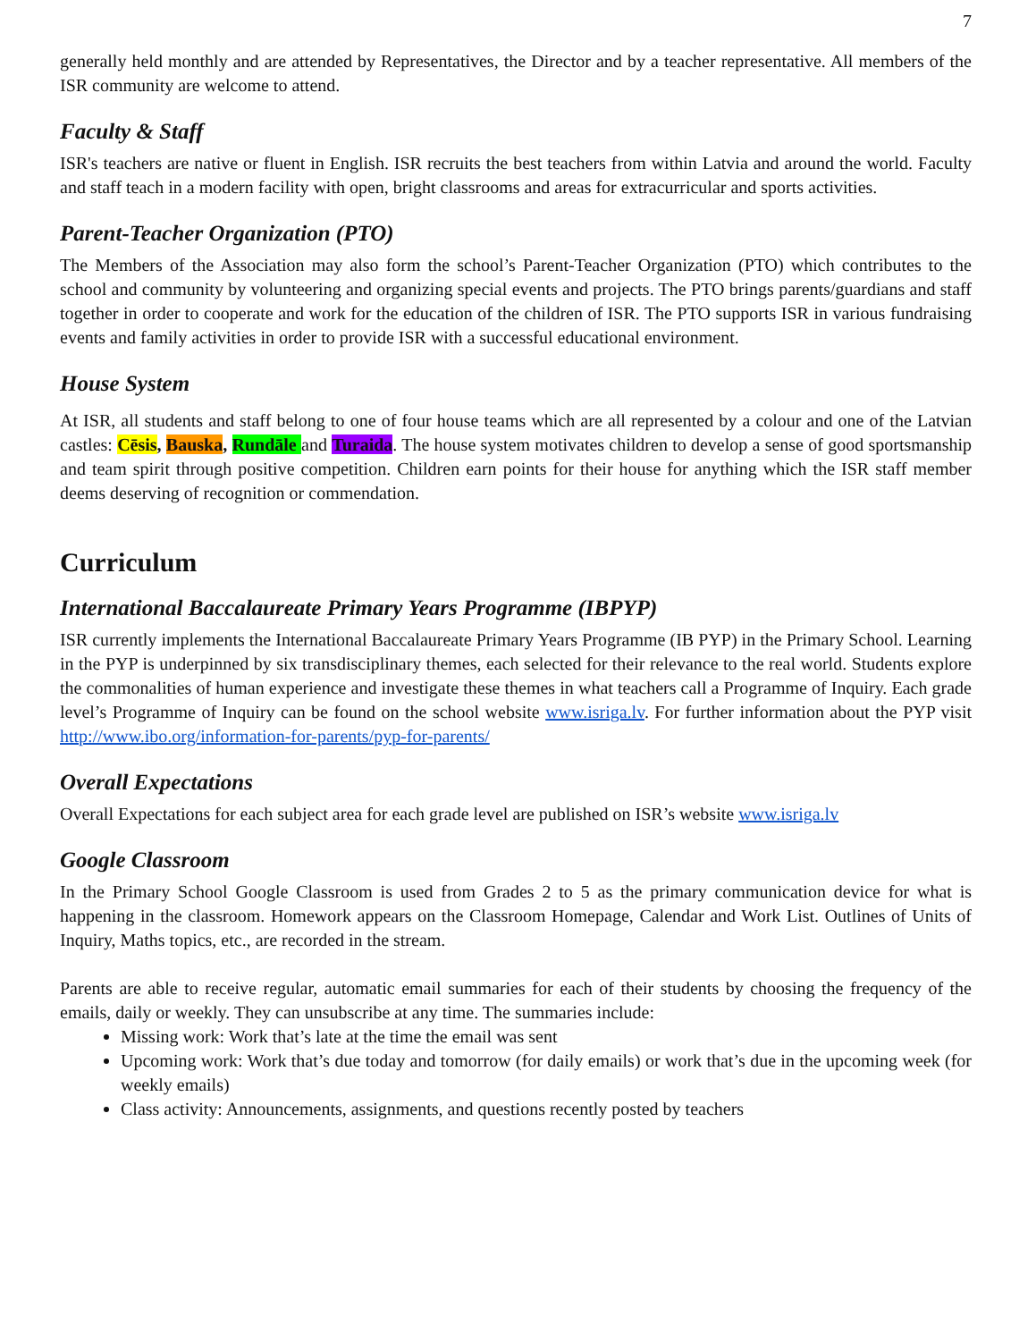7
generally held monthly and are attended by Representatives, the Director and by a teacher representative. All members of the ISR community are welcome to attend.
Faculty & Staff
ISR's teachers are native or fluent in English. ISR recruits the best teachers from within Latvia and around the world. Faculty and staff teach in a modern facility with open, bright classrooms and areas for extracurricular and sports activities.
Parent-Teacher Organization (PTO)
The Members of the Association may also form the school’s Parent-Teacher Organization (PTO) which contributes to the school and community by volunteering and organizing special events and projects. The PTO brings parents/guardians and staff together in order to cooperate and work for the education of the children of ISR. The PTO supports ISR in various fundraising events and family activities in order to provide ISR with a successful educational environment.
House System
At ISR, all students and staff belong to one of four house teams which are all represented by a colour and one of the Latvian castles: Cēsis, Bauska, Rundāle and Turaida. The house system motivates children to develop a sense of good sportsmanship and team spirit through positive competition. Children earn points for their house for anything which the ISR staff member deems deserving of recognition or commendation.
Curriculum
International Baccalaureate Primary Years Programme (IBPYP)
ISR currently implements the International Baccalaureate Primary Years Programme (IB PYP) in the Primary School. Learning in the PYP is underpinned by six transdisciplinary themes, each selected for their relevance to the real world. Students explore the commonalities of human experience and investigate these themes in what teachers call a Programme of Inquiry. Each grade level’s Programme of Inquiry can be found on the school website www.isriga.lv. For further information about the PYP visit http://www.ibo.org/information-for-parents/pyp-for-parents/
Overall Expectations
Overall Expectations for each subject area for each grade level are published on ISR’s website www.isriga.lv
Google Classroom
In the Primary School Google Classroom is used from Grades 2 to 5 as the primary communication device for what is happening in the classroom. Homework appears on the Classroom Homepage, Calendar and Work List. Outlines of Units of Inquiry, Maths topics, etc., are recorded in the stream.
Parents are able to receive regular, automatic email summaries for each of their students by choosing the frequency of the emails, daily or weekly. They can unsubscribe at any time. The summaries include:
Missing work: Work that’s late at the time the email was sent
Upcoming work: Work that’s due today and tomorrow (for daily emails) or work that’s due in the upcoming week (for weekly emails)
Class activity: Announcements, assignments, and questions recently posted by teachers